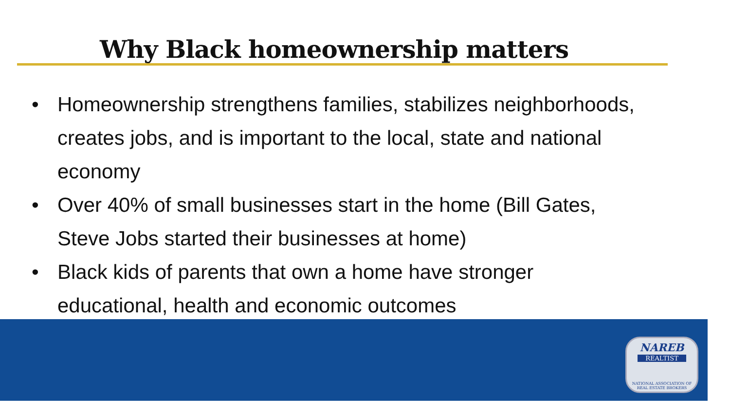Why Black homeownership matters
• Homeownership strengthens families, stabilizes neighborhoods, creates jobs, and is important to the local, state and national economy
• Over 40% of small businesses start in the home (Bill Gates, Steve Jobs started their businesses at home)
• Black kids of parents that own a home have stronger educational, health and economic outcomes
NAREB
REALTIST
NATIONAL ASSOCIATION OF REAL ESTATE BROKERS